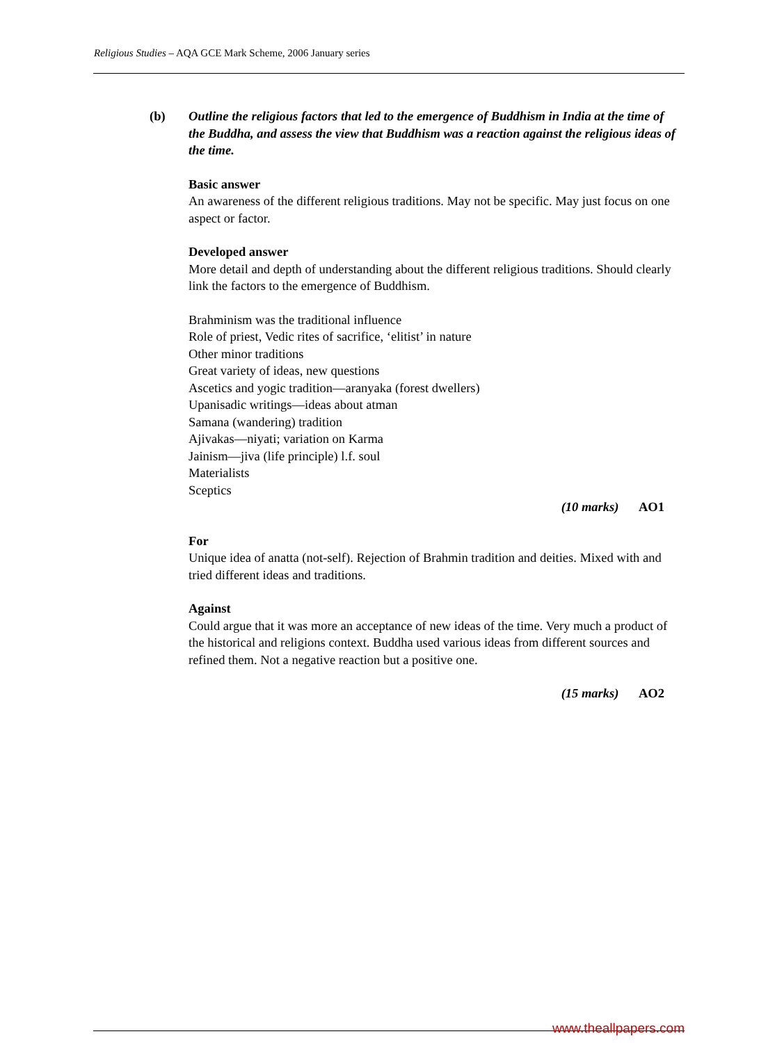Religious Studies – AQA GCE Mark Scheme, 2006 January series
(b) Outline the religious factors that led to the emergence of Buddhism in India at the time of the Buddha, and assess the view that Buddhism was a reaction against the religious ideas of the time.
Basic answer
An awareness of the different religious traditions. May not be specific. May just focus on one aspect or factor.
Developed answer
More detail and depth of understanding about the different religious traditions. Should clearly link the factors to the emergence of Buddhism.
Brahminism was the traditional influence
Role of priest, Vedic rites of sacrifice, ‘elitist’ in nature
Other minor traditions
Great variety of ideas, new questions
Ascetics and yogic tradition—aranyaka (forest dwellers)
Upanisadic writings—ideas about atman
Samana (wandering) tradition
Ajivakas—niyati; variation on Karma
Jainism—jiva (life principle) l.f. soul
Materialists
Sceptics
(10 marks) AO1
For
Unique idea of anatta (not-self). Rejection of Brahmin tradition and deities. Mixed with and tried different ideas and traditions.
Against
Could argue that it was more an acceptance of new ideas of the time. Very much a product of the historical and religions context. Buddha used various ideas from different sources and refined them. Not a negative reaction but a positive one.
(15 marks) AO2
www.theallpapers.com